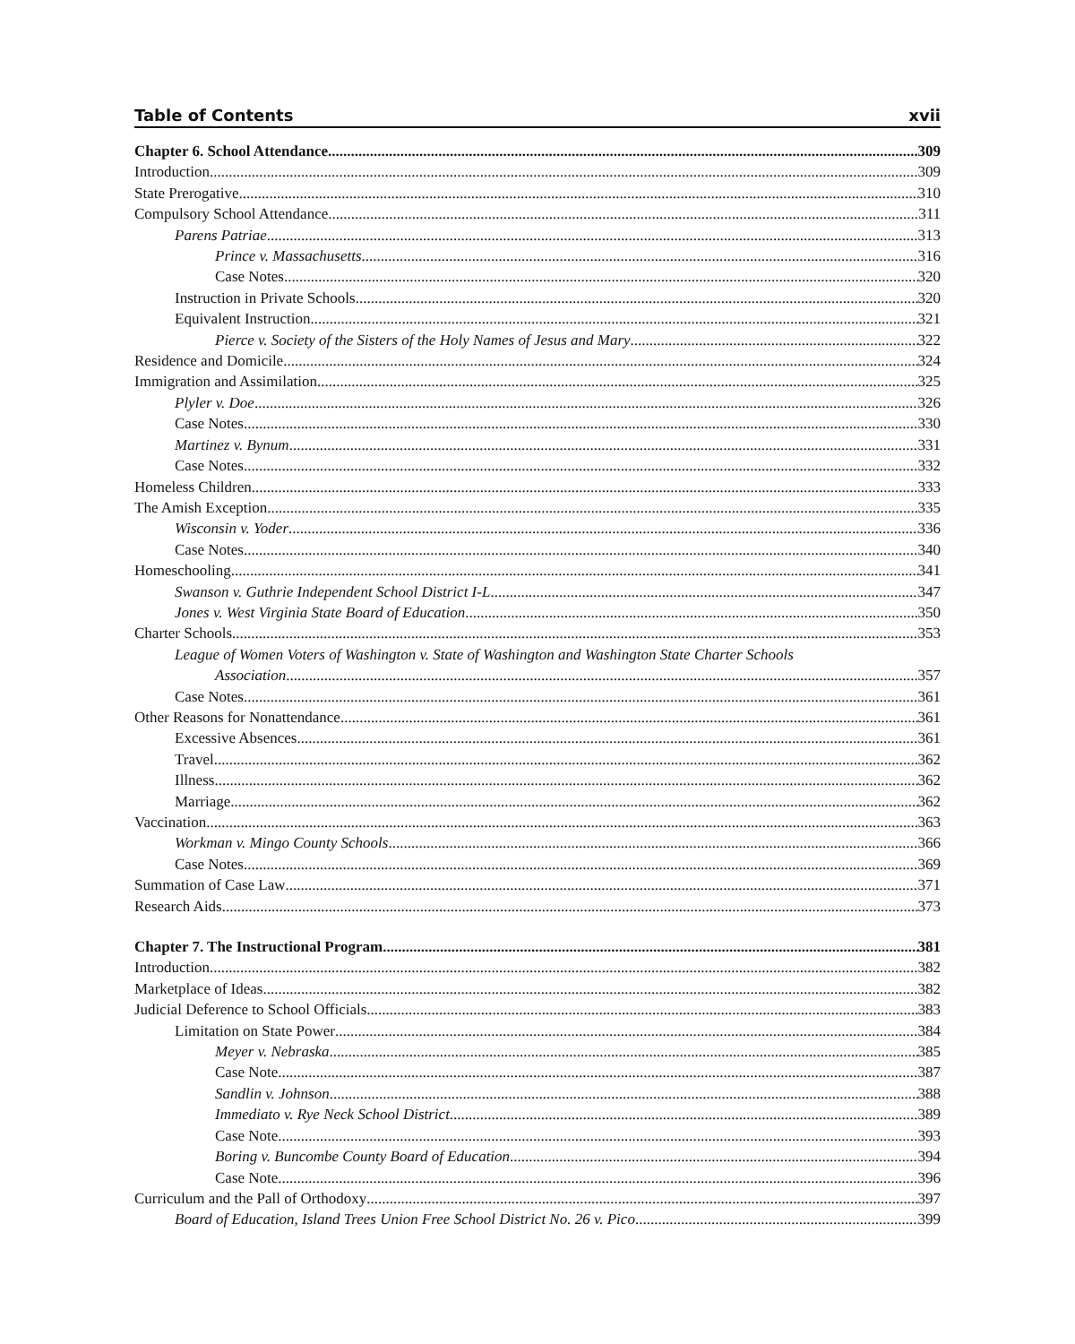Table of Contents xvii
Chapter 6. School Attendance 309
Introduction 309
State Prerogative 310
Compulsory School Attendance 311
Parens Patriae 313
Prince v. Massachusetts 316
Case Notes 320
Instruction in Private Schools 320
Equivalent Instruction 321
Pierce v. Society of the Sisters of the Holy Names of Jesus and Mary 322
Residence and Domicile 324
Immigration and Assimilation 325
Plyler v. Doe 326
Case Notes 330
Martinez v. Bynum 331
Case Notes 332
Homeless Children 333
The Amish Exception 335
Wisconsin v. Yoder 336
Case Notes 340
Homeschooling 341
Swanson v. Guthrie Independent School District I-L 347
Jones v. West Virginia State Board of Education 350
Charter Schools 353
League of Women Voters of Washington v. State of Washington and Washington State Charter Schools
Association 357
Case Notes 361
Other Reasons for Nonattendance 361
Excessive Absences 361
Travel 362
Illness 362
Marriage 362
Vaccination 363
Workman v. Mingo County Schools 366
Case Notes 369
Summation of Case Law 371
Research Aids 373
Chapter 7. The Instructional Program 381
Introduction 382
Marketplace of Ideas 382
Judicial Deference to School Officials 383
Limitation on State Power 384
Meyer v. Nebraska 385
Case Note 387
Sandlin v. Johnson 388
Immediato v. Rye Neck School District 389
Case Note 393
Boring v. Buncombe County Board of Education 394
Case Note 396
Curriculum and the Pall of Orthodoxy 397
Board of Education, Island Trees Union Free School District No. 26 v. Pico 399